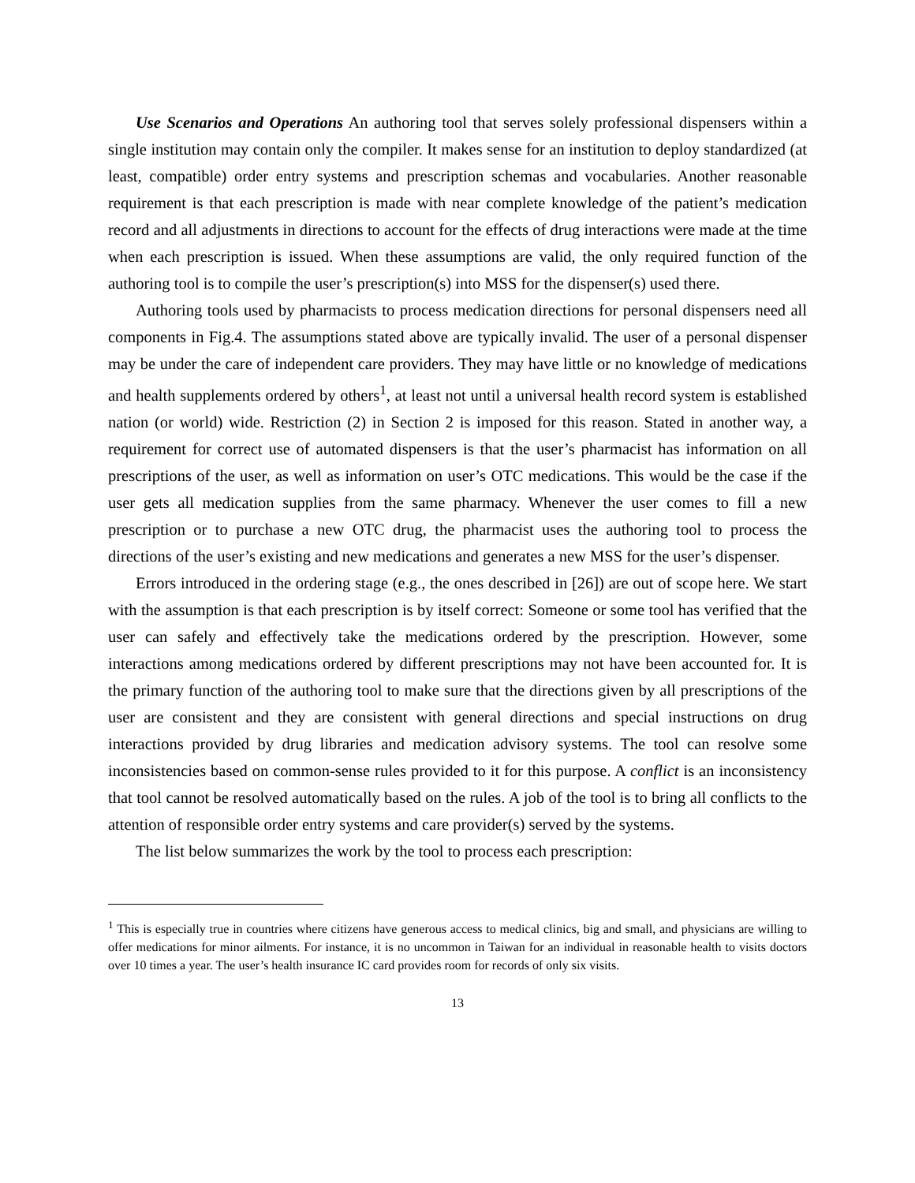Use Scenarios and Operations An authoring tool that serves solely professional dispensers within a single institution may contain only the compiler. It makes sense for an institution to deploy standardized (at least, compatible) order entry systems and prescription schemas and vocabularies. Another reasonable requirement is that each prescription is made with near complete knowledge of the patient’s medication record and all adjustments in directions to account for the effects of drug interactions were made at the time when each prescription is issued. When these assumptions are valid, the only required function of the authoring tool is to compile the user’s prescription(s) into MSS for the dispenser(s) used there.
Authoring tools used by pharmacists to process medication directions for personal dispensers need all components in Fig.4. The assumptions stated above are typically invalid. The user of a personal dispenser may be under the care of independent care providers. They may have little or no knowledge of medications and health supplements ordered by others<sup>1</sup>, at least not until a universal health record system is established nation (or world) wide. Restriction (2) in Section 2 is imposed for this reason. Stated in another way, a requirement for correct use of automated dispensers is that the user’s pharmacist has information on all prescriptions of the user, as well as information on user’s OTC medications. This would be the case if the user gets all medication supplies from the same pharmacy. Whenever the user comes to fill a new prescription or to purchase a new OTC drug, the pharmacist uses the authoring tool to process the directions of the user’s existing and new medications and generates a new MSS for the user’s dispenser.
Errors introduced in the ordering stage (e.g., the ones described in [26]) are out of scope here. We start with the assumption is that each prescription is by itself correct: Someone or some tool has verified that the user can safely and effectively take the medications ordered by the prescription. However, some interactions among medications ordered by different prescriptions may not have been accounted for. It is the primary function of the authoring tool to make sure that the directions given by all prescriptions of the user are consistent and they are consistent with general directions and special instructions on drug interactions provided by drug libraries and medication advisory systems. The tool can resolve some inconsistencies based on common-sense rules provided to it for this purpose. A conflict is an inconsistency that tool cannot be resolved automatically based on the rules. A job of the tool is to bring all conflicts to the attention of responsible order entry systems and care provider(s) served by the systems.
The list below summarizes the work by the tool to process each prescription:
<sup>1</sup> This is especially true in countries where citizens have generous access to medical clinics, big and small, and physicians are willing to offer medications for minor ailments. For instance, it is no uncommon in Taiwan for an individual in reasonable health to visits doctors over 10 times a year. The user’s health insurance IC card provides room for records of only six visits.
13